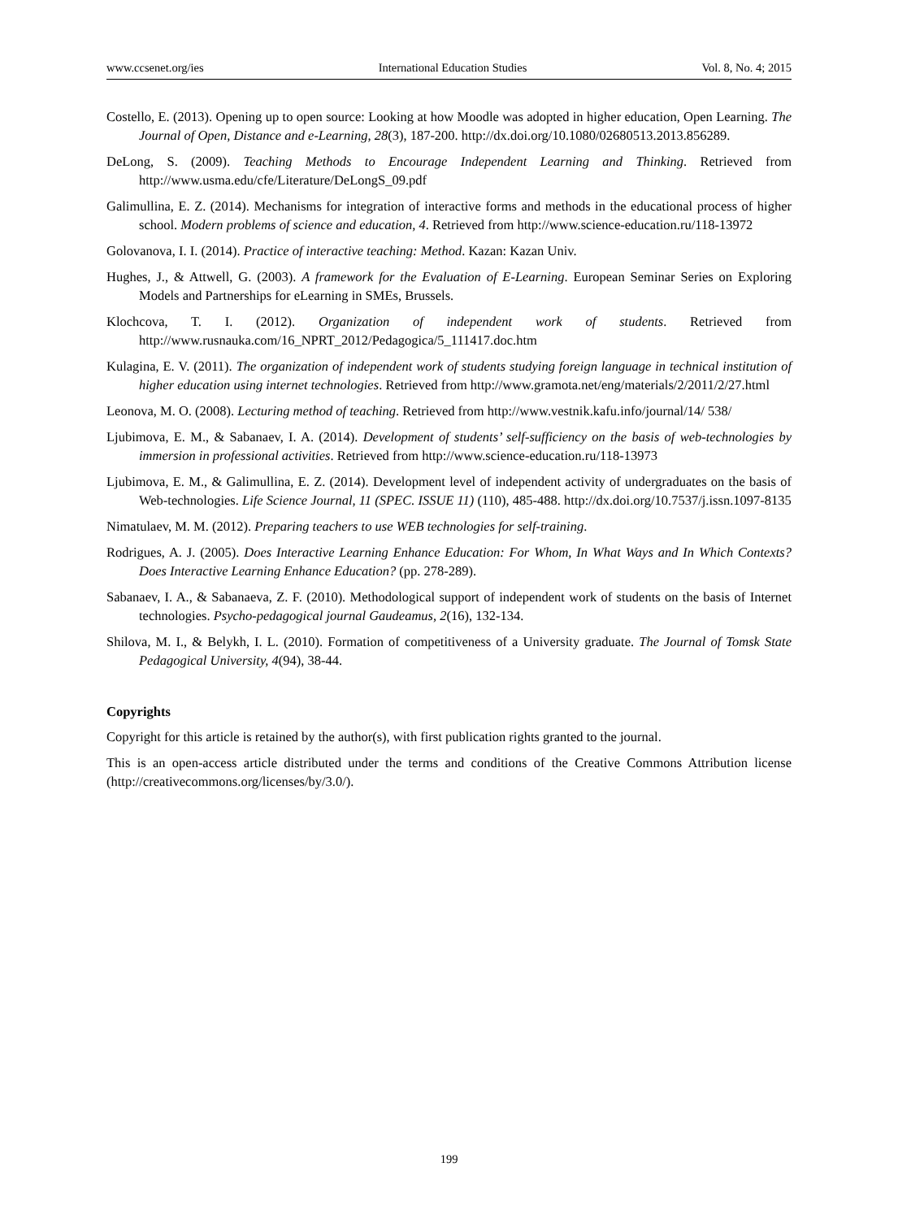www.ccsenet.org/ies International Education Studies Vol. 8, No. 4; 2015
Costello, E. (2013). Opening up to open source: Looking at how Moodle was adopted in higher education, Open Learning. The Journal of Open, Distance and e-Learning, 28(3), 187-200. http://dx.doi.org/10.1080/02680513.2013.856289.
DeLong, S. (2009). Teaching Methods to Encourage Independent Learning and Thinking. Retrieved from http://www.usma.edu/cfe/Literature/DeLongS_09.pdf
Galimullina, E. Z. (2014). Mechanisms for integration of interactive forms and methods in the educational process of higher school. Modern problems of science and education, 4. Retrieved from http://www.science-education.ru/118-13972
Golovanova, I. I. (2014). Practice of interactive teaching: Method. Kazan: Kazan Univ.
Hughes, J., & Attwell, G. (2003). A framework for the Evaluation of E-Learning. European Seminar Series on Exploring Models and Partnerships for eLearning in SMEs, Brussels.
Klochcova, T. I. (2012). Organization of independent work of students. Retrieved from http://www.rusnauka.com/16_NPRT_2012/Pedagogica/5_111417.doc.htm
Kulagina, E. V. (2011). The organization of independent work of students studying foreign language in technical institution of higher education using internet technologies. Retrieved from http://www.gramota.net/eng/materials/2/2011/2/27.html
Leonova, M. O. (2008). Lecturing method of teaching. Retrieved from http://www.vestnik.kafu.info/journal/14/ 538/
Ljubimova, E. M., & Sabanaev, I. A. (2014). Development of students’ self-sufficiency on the basis of web-technologies by immersion in professional activities. Retrieved from http://www.science-education.ru/118-13973
Ljubimova, E. M., & Galimullina, E. Z. (2014). Development level of independent activity of undergraduates on the basis of Web-technologies. Life Science Journal, 11 (SPEC. ISSUE 11) (110), 485-488. http://dx.doi.org/10.7537/j.issn.1097-8135
Nimatulaev, M. M. (2012). Preparing teachers to use WEB technologies for self-training.
Rodrigues, A. J. (2005). Does Interactive Learning Enhance Education: For Whom, In What Ways and In Which Contexts? Does Interactive Learning Enhance Education? (pp. 278-289).
Sabanaev, I. A., & Sabanaeva, Z. F. (2010). Methodological support of independent work of students on the basis of Internet technologies. Psycho-pedagogical journal Gaudeamus, 2(16), 132-134.
Shilova, M. I., & Belykh, I. L. (2010). Formation of competitiveness of a University graduate. The Journal of Tomsk State Pedagogical University, 4(94), 38-44.
Copyrights
Copyright for this article is retained by the author(s), with first publication rights granted to the journal.
This is an open-access article distributed under the terms and conditions of the Creative Commons Attribution license (http://creativecommons.org/licenses/by/3.0/).
199